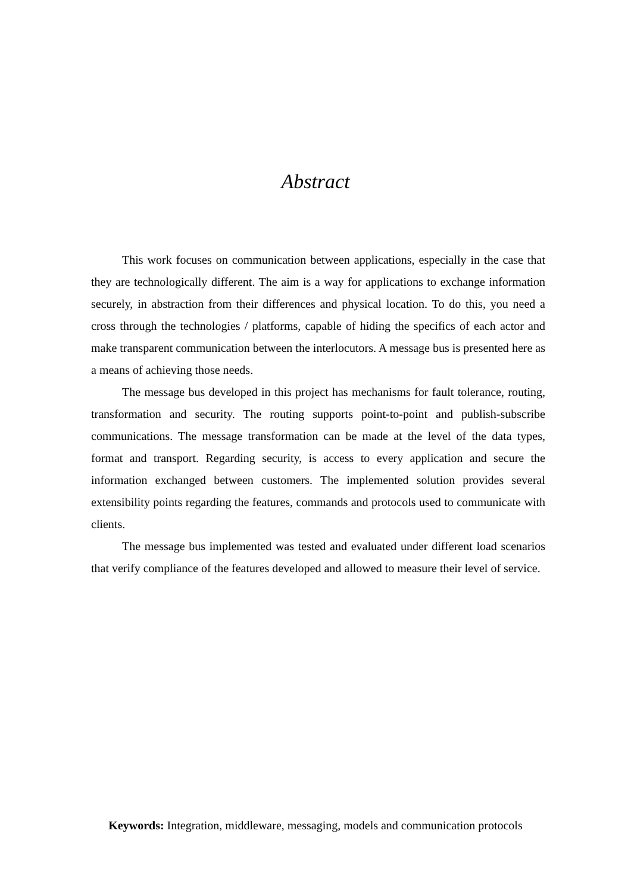Abstract
This work focuses on communication between applications, especially in the case that they are technologically different. The aim is a way for applications to exchange information securely, in abstraction from their differences and physical location. To do this, you need a cross through the technologies / platforms, capable of hiding the specifics of each actor and make transparent communication between the interlocutors. A message bus is presented here as a means of achieving those needs.
The message bus developed in this project has mechanisms for fault tolerance, routing, transformation and security. The routing supports point-to-point and publish-subscribe communications. The message transformation can be made at the level of the data types, format and transport. Regarding security, is access to every application and secure the information exchanged between customers. The implemented solution provides several extensibility points regarding the features, commands and protocols used to communicate with clients.
The message bus implemented was tested and evaluated under different load scenarios that verify compliance of the features developed and allowed to measure their level of service.
Keywords: Integration, middleware, messaging, models and communication protocols